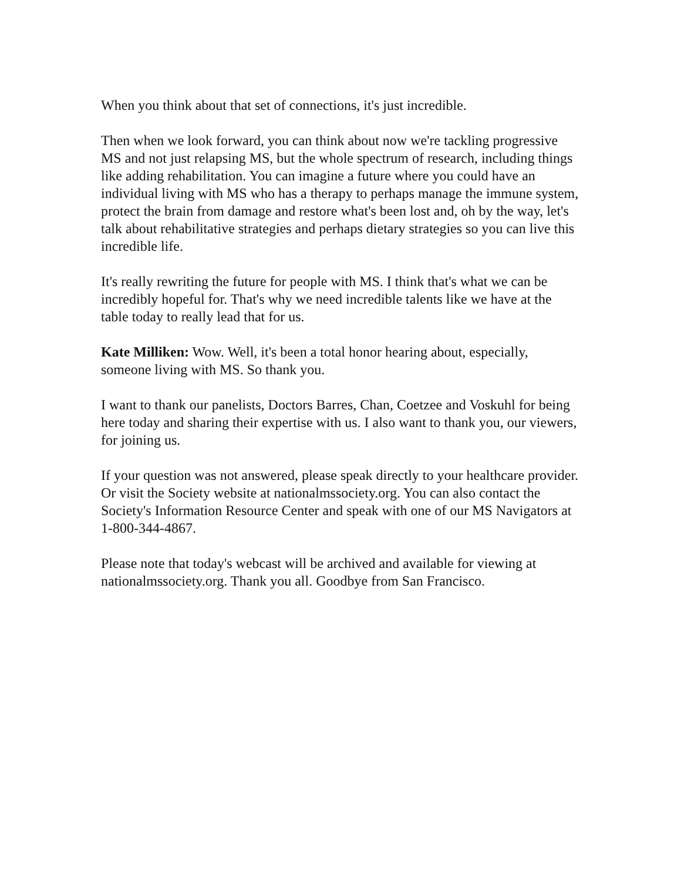When you think about that set of connections, it's just incredible.
Then when we look forward, you can think about now we're tackling progressive MS and not just relapsing MS, but the whole spectrum of research, including things like adding rehabilitation. You can imagine a future where you could have an individual living with MS who has a therapy to perhaps manage the immune system, protect the brain from damage and restore what's been lost and, oh by the way, let's talk about rehabilitative strategies and perhaps dietary strategies so you can live this incredible life.
It's really rewriting the future for people with MS. I think that's what we can be incredibly hopeful for. That's why we need incredible talents like we have at the table today to really lead that for us.
Kate Milliken: Wow. Well, it's been a total honor hearing about, especially, someone living with MS. So thank you.
I want to thank our panelists, Doctors Barres, Chan, Coetzee and Voskuhl for being here today and sharing their expertise with us. I also want to thank you, our viewers, for joining us.
If your question was not answered, please speak directly to your healthcare provider. Or visit the Society website at nationalmssociety.org. You can also contact the Society's Information Resource Center and speak with one of our MS Navigators at 1-800-344-4867.
Please note that today's webcast will be archived and available for viewing at nationalmssociety.org. Thank you all. Goodbye from San Francisco.